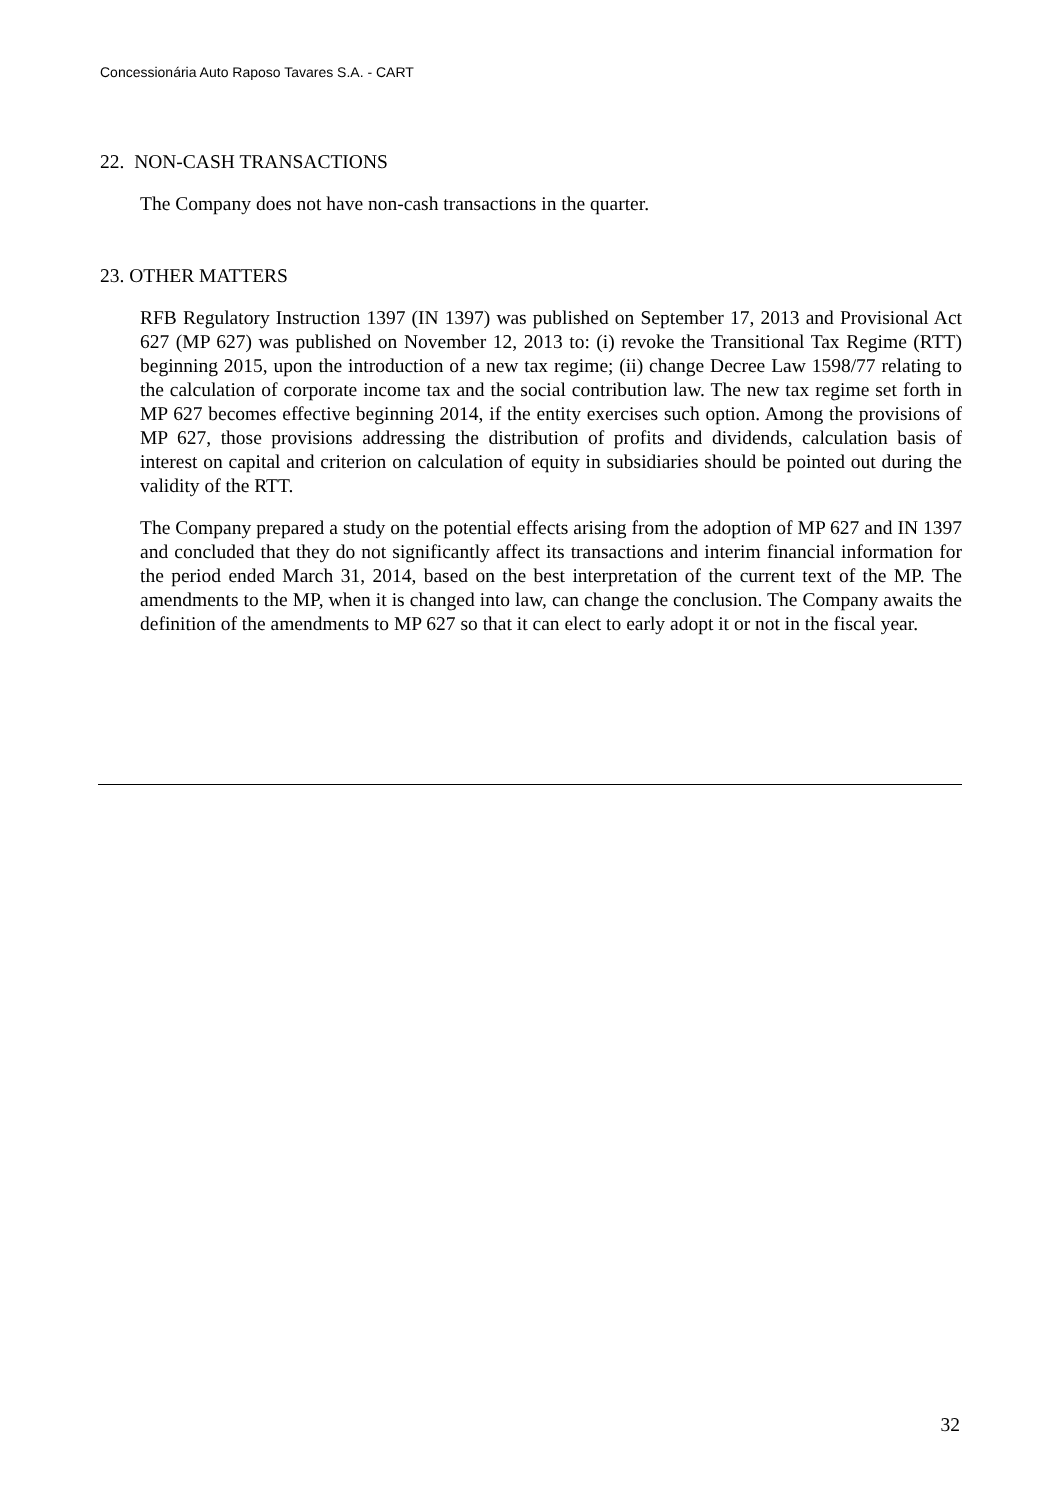Concessionária Auto Raposo Tavares S.A. - CART
22. NON-CASH TRANSACTIONS
The Company does not have non-cash transactions in the quarter.
23. OTHER MATTERS
RFB Regulatory Instruction 1397 (IN 1397) was published on September 17, 2013 and Provisional Act 627 (MP 627) was published on November 12, 2013 to: (i) revoke the Transitional Tax Regime (RTT) beginning 2015, upon the introduction of a new tax regime; (ii) change Decree Law 1598/77 relating to the calculation of corporate income tax and the social contribution law. The new tax regime set forth in MP 627 becomes effective beginning 2014, if the entity exercises such option. Among the provisions of MP 627, those provisions addressing the distribution of profits and dividends, calculation basis of interest on capital and criterion on calculation of equity in subsidiaries should be pointed out during the validity of the RTT.
The Company prepared a study on the potential effects arising from the adoption of MP 627 and IN 1397 and concluded that they do not significantly affect its transactions and interim financial information for the period ended March 31, 2014, based on the best interpretation of the current text of the MP. The amendments to the MP, when it is changed into law, can change the conclusion. The Company awaits the definition of the amendments to MP 627 so that it can elect to early adopt it or not in the fiscal year.
32